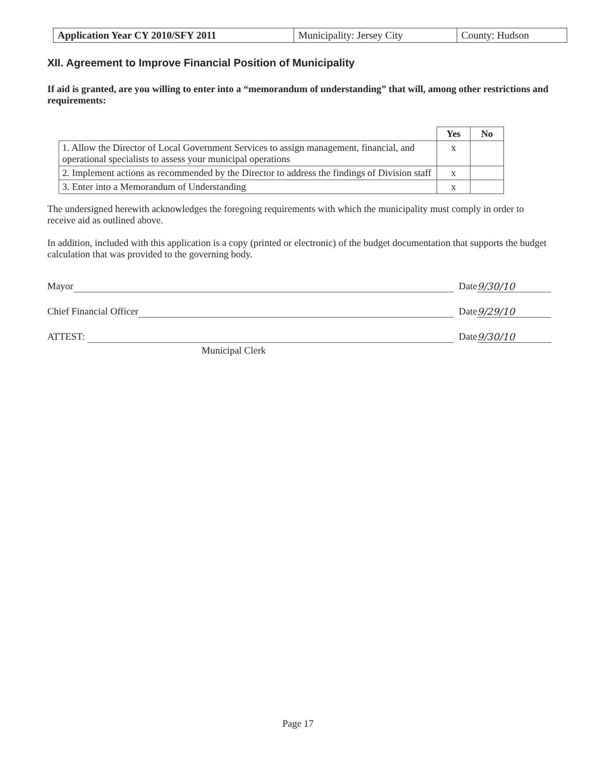| Application Year CY 2010/SFY 2011 | Municipality: Jersey City | County: Hudson |
XII. Agreement to Improve Financial Position of Municipality
If aid is granted, are you willing to enter into a “memorandum of understanding” that will, among other restrictions and requirements:
| | Yes | No |
| --- | --- | --- |
| 1. Allow the Director of Local Government Services to assign management, financial, and operational specialists to assess your municipal operations | x | |
| 2. Implement actions as recommended by the Director to address the findings of Division staff | x | |
| 3. Enter into a Memorandum of Understanding | x | |
The undersigned herewith acknowledges the foregoing requirements with which the municipality must comply in order to receive aid as outlined above.
In addition, included with this application is a copy (printed or electronic) of the budget documentation that supports the budget calculation that was provided to the governing body.
Mayor Date 9/30/10
Chief Financial Officer Date 9/29/10
ATTEST: Date 9/30/10
Municipal Clerk
Page 17